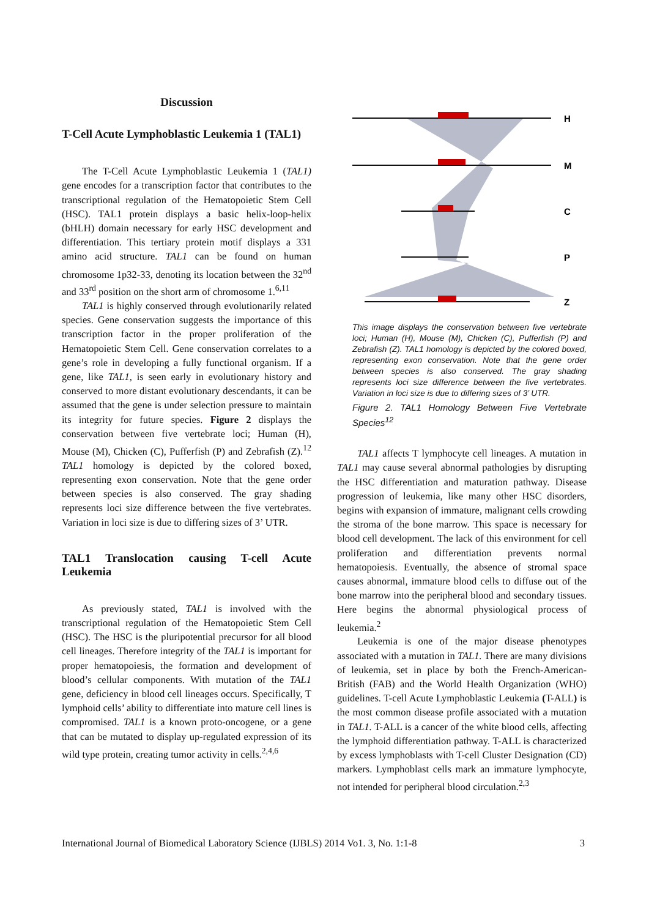Discussion
T-Cell Acute Lymphoblastic Leukemia 1 (TAL1)
The T-Cell Acute Lymphoblastic Leukemia 1 (TAL1) gene encodes for a transcription factor that contributes to the transcriptional regulation of the Hematopoietic Stem Cell (HSC). TAL1 protein displays a basic helix-loop-helix (bHLH) domain necessary for early HSC development and differentiation. This tertiary protein motif displays a 331 amino acid structure. TAL1 can be found on human chromosome 1p32-33, denoting its location between the 32<sup>nd</sup> and 33<sup>rd</sup> position on the short arm of chromosome 1.<sup>6,11</sup>
TAL1 is highly conserved through evolutionarily related species. Gene conservation suggests the importance of this transcription factor in the proper proliferation of the Hematopoietic Stem Cell. Gene conservation correlates to a gene’s role in developing a fully functional organism. If a gene, like TAL1, is seen early in evolutionary history and conserved to more distant evolutionary descendants, it can be assumed that the gene is under selection pressure to maintain its integrity for future species. Figure 2 displays the conservation between five vertebrate loci; Human (H), Mouse (M), Chicken (C), Pufferfish (P) and Zebrafish (Z).<sup>12</sup> TAL1 homology is depicted by the colored boxed, representing exon conservation. Note that the gene order between species is also conserved. The gray shading represents loci size difference between the five vertebrates. Variation in loci size is due to differing sizes of 3’ UTR.
TAL1 Translocation causing T-cell Acute Leukemia
As previously stated, TAL1 is involved with the transcriptional regulation of the Hematopoietic Stem Cell (HSC). The HSC is the pluripotential precursor for all blood cell lineages. Therefore integrity of the TAL1 is important for proper hematopoiesis, the formation and development of blood’s cellular components. With mutation of the TAL1 gene, deficiency in blood cell lineages occurs. Specifically, T lymphoid cells’ ability to differentiate into mature cell lines is compromised. TAL1 is a known proto-oncogene, or a gene that can be mutated to display up-regulated expression of its wild type protein, creating tumor activity in cells.<sup>2,4,6</sup>
H
M
C
P
Z
This image displays the conservation between five vertebrate loci; Human (H), Mouse (M), Chicken (C), Pufferfish (P) and Zebrafish (Z). TAL1 homology is depicted by the colored boxed, representing exon conservation. Note that the gene order between species is also conserved. The gray shading represents loci size difference between the five vertebrates. Variation in loci size is due to differing sizes of 3’ UTR.
Figure 2. TAL1 Homology Between Five Vertebrate Species<sup>12</sup>
TAL1 affects T lymphocyte cell lineages. A mutation in TAL1 may cause several abnormal pathologies by disrupting the HSC differentiation and maturation pathway. Disease progression of leukemia, like many other HSC disorders, begins with expansion of immature, malignant cells crowding the stroma of the bone marrow. This space is necessary for blood cell development. The lack of this environment for cell proliferation and differentiation prevents normal hematopoiesis. Eventually, the absence of stromal space causes abnormal, immature blood cells to diffuse out of the bone marrow into the peripheral blood and secondary tissues. Here begins the abnormal physiological process of leukemia.<sup>2</sup>
Leukemia is one of the major disease phenotypes associated with a mutation in TAL1. There are many divisions of leukemia, set in place by both the French-American-British (FAB) and the World Health Organization (WHO) guidelines. T-cell Acute Lymphoblastic Leukemia (T-ALL) is the most common disease profile associated with a mutation in TAL1. T-ALL is a cancer of the white blood cells, affecting the lymphoid differentiation pathway. T-ALL is characterized by excess lymphoblasts with T-cell Cluster Designation (CD) markers. Lymphoblast cells mark an immature lymphocyte, not intended for peripheral blood circulation.<sup>2,3</sup>
International Journal of Biomedical Laboratory Science (IJBLS) 2014 Vo1. 3, No. 1:1-8 3